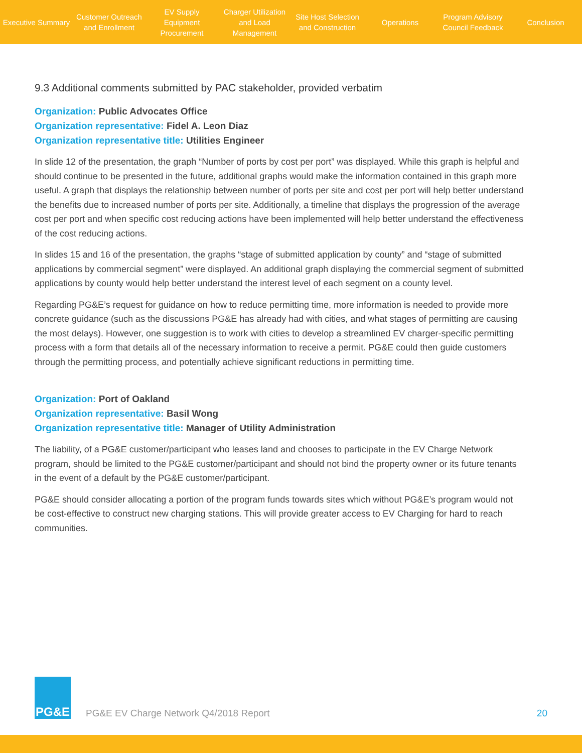Executive Summary
Customer Outreach
and Enrollment
EV Supply Equipment
Procurement
Charger Utilization
and Load Management
Site Host Selection
and Construction
Operations
Program Advisory
Council Feedback
Conclusion
9.3 Additional comments submitted by PAC stakeholder, provided verbatim
Organization: Public Advocates Office
Organization representative: Fidel A. Leon Diaz
Organization representative title: Utilities Engineer
In slide 12 of the presentation, the graph “Number of ports by cost per port” was displayed. While this graph is helpful and should continue to be presented in the future, additional graphs would make the information contained in this graph more useful. A graph that displays the relationship between number of ports per site and cost per port will help better understand the benefits due to increased number of ports per site. Additionally, a timeline that displays the progression of the average cost per port and when specific cost reducing actions have been implemented will help better understand the effectiveness of the cost reducing actions.
In slides 15 and 16 of the presentation, the graphs “stage of submitted application by county” and “stage of submitted applications by commercial segment” were displayed. An additional graph displaying the commercial segment of submitted applications by county would help better understand the interest level of each segment on a county level.
Regarding PG&E’s request for guidance on how to reduce permitting time, more information is needed to provide more concrete guidance (such as the discussions PG&E has already had with cities, and what stages of permitting are causing the most delays). However, one suggestion is to work with cities to develop a streamlined EV charger-specific permitting process with a form that details all of the necessary information to receive a permit. PG&E could then guide customers through the permitting process, and potentially achieve significant reductions in permitting time.
Organization: Port of Oakland
Organization representative: Basil Wong
Organization representative title: Manager of Utility Administration
The liability, of a PG&E customer/participant who leases land and chooses to participate in the EV Charge Network program, should be limited to the PG&E customer/participant and should not bind the property owner or its future tenants in the event of a default by the PG&E customer/participant.
PG&E should consider allocating a portion of the program funds towards sites which without PG&E’s program would not be cost-effective to construct new charging stations. This will provide greater access to EV Charging for hard to reach communities.
PG&E
PG&E EV Charge Network Q4/2018 Report
20